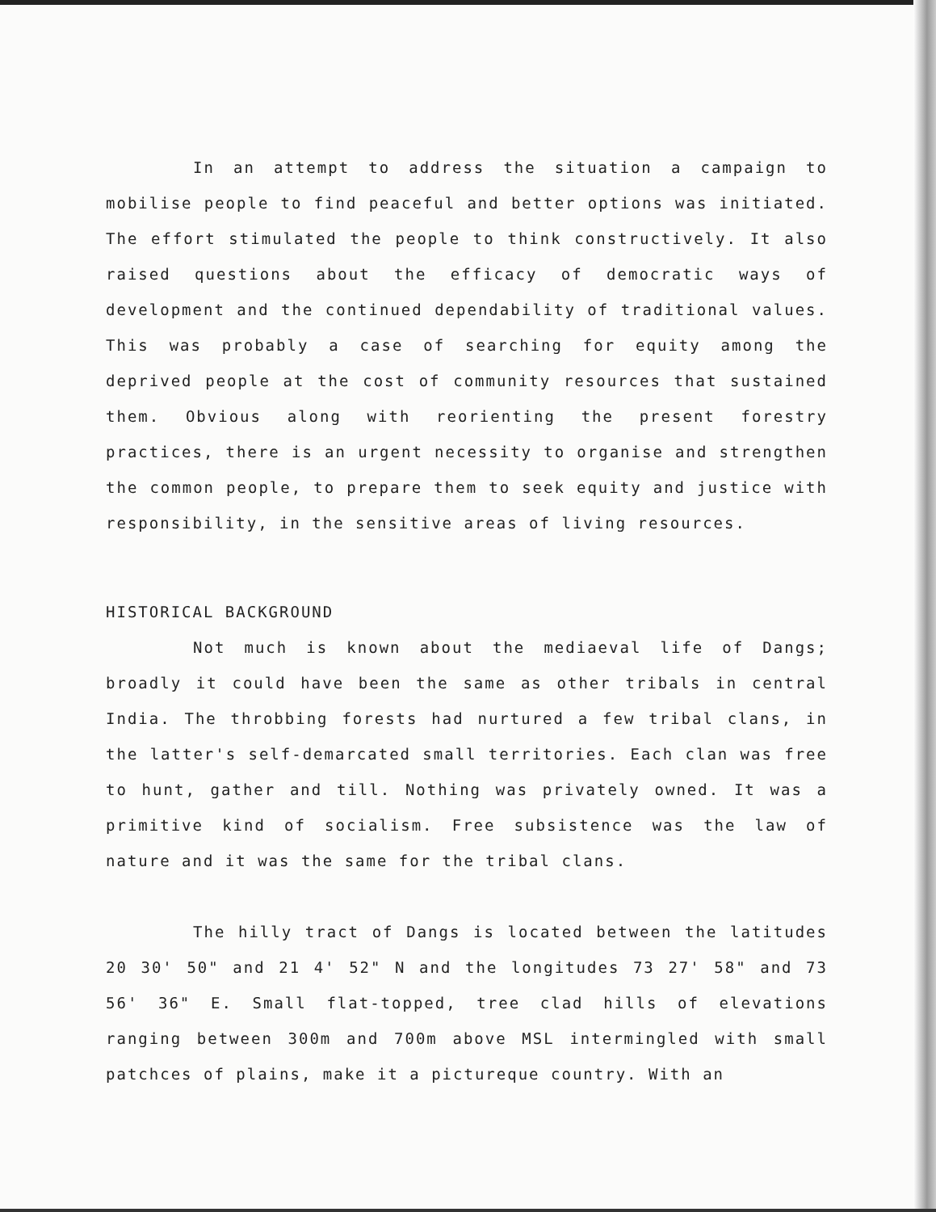In an attempt to address the situation a campaign to mobilise people to find peaceful and better options was initiated. The effort stimulated the people to think constructively. It also raised questions about the efficacy of democratic ways of development and the continued dependability of traditional values. This was probably a case of searching for equity among the deprived people at the cost of community resources that sustained them. Obvious along with reorienting the present forestry practices, there is an urgent necessity to organise and strengthen the common people, to prepare them to seek equity and justice with responsibility, in the sensitive areas of living resources.
HISTORICAL BACKGROUND
Not much is known about the mediaeval life of Dangs; broadly it could have been the same as other tribals in central India. The throbbing forests had nurtured a few tribal clans, in the latter's self-demarcated small territories. Each clan was free to hunt, gather and till. Nothing was privately owned. It was a primitive kind of socialism. Free subsistence was the law of nature and it was the same for the tribal clans.
The hilly tract of Dangs is located between the latitudes 20 30' 50" and 21 4' 52" N and the longitudes 73 27' 58" and 73 56' 36" E. Small flat-topped, tree clad hills of elevations ranging between 300m and 700m above MSL intermingled with small patchces of plains, make it a pictureque country. With an